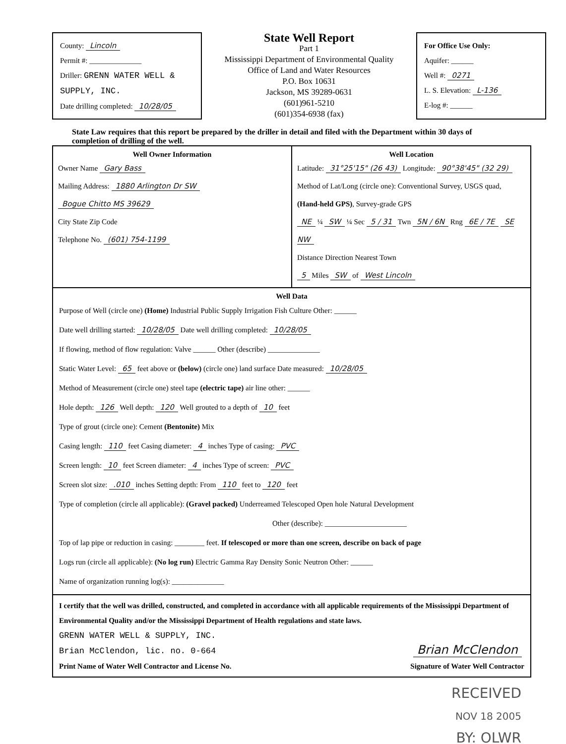County: Lincoln
Permit #: ______________
Driller: GRENN WATER WELL & SUPPLY, INC.
Date drilling completed: 10/28/05
State Well Report
Part 1
Mississippi Department of Environmental Quality
Office of Land and Water Resources
P.O. Box 10631
Jackson, MS 39289-0631
(601)961-5210
(601)354-6938 (fax)
For Office Use Only:
Aquifer: ______
Well #: 0271
L. S. Elevation: L-136
E-log #: ______
State Law requires that this report be prepared by the driller in detail and filed with the Department within 30 days of completion of drilling of the well.
Well Owner Information
Owner Name Gary Bass
Mailing Address: 1880 Arlington Dr SW
Bogue Chitto MS 39629
City State Zip Code
Telephone No. (601) 754-1199
Well Location
Latitude: 31°25'15" (26 43) Longitude: 90°38'45" (32 29)
Method of Lat/Long (circle one): Conventional Survey, USGS quad, (Hand-held GPS), Survey-grade GPS
NE ¼ SW ¼ Sec 5 / 31 Twn 5N / 6N Rng 6E / 7E SE NW
Distance Direction Nearest Town
5 Miles SW of West Lincoln
Well Data
Purpose of Well (circle one) (Home) Industrial Public Supply Irrigation Fish Culture Other: ______
Date well drilling started: 10/28/05 Date well drilling completed: 10/28/05
If flowing, method of flow regulation: Valve ______ Other (describe) ______________
Static Water Level: 65 feet above or (below) (circle one) land surface Date measured: 10/28/05
Method of Measurement (circle one) steel tape (electric tape) air line other: ______
Hole depth: 126 Well depth: 120 Well grouted to a depth of 10 feet
Type of grout (circle one): Cement (Bentonite) Mix
Casing length: 110 feet Casing diameter: 4 inches Type of casing: PVC
Screen length: 10 feet Screen diameter: 4 inches Type of screen: PVC
Screen slot size: .010 inches Setting depth: From 110 feet to 120 feet
Type of completion (circle all applicable): (Gravel packed) Underreamed Telescoped Open hole Natural Development
Other (describe): ______________________
Top of lap pipe or reduction in casing: ________ feet. If telescoped or more than one screen, describe on back of page
Logs run (circle all applicable): (No log run) Electric Gamma Ray Density Sonic Neutron Other: ______
Name of organization running log(s): ______________
I certify that the well was drilled, constructed, and completed in accordance with all applicable requirements of the Mississippi Department of Environmental Quality and/or the Mississippi Department of Health regulations and state laws.
GRENN WATER WELL & SUPPLY, INC.
Brian McClendon, lic. no. 0-664
Print Name of Water Well Contractor and License No.
Brian McClendon
Signature of Water Well Contractor
RECEIVED
NOV 18 2005
BY: OLWR